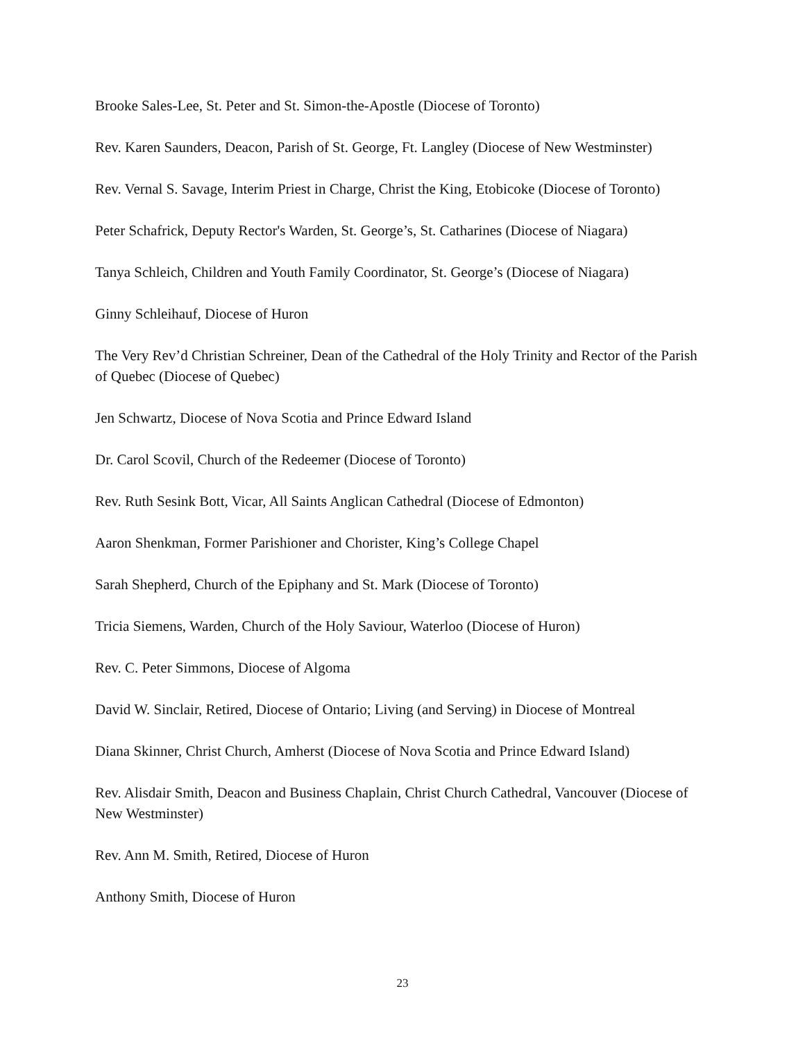Brooke Sales-Lee, St. Peter and St. Simon-the-Apostle (Diocese of Toronto)
Rev. Karen Saunders, Deacon, Parish of St. George, Ft. Langley (Diocese of New Westminster)
Rev. Vernal S. Savage, Interim Priest in Charge, Christ the King, Etobicoke (Diocese of Toronto)
Peter Schafrick, Deputy Rector's Warden, St. George’s, St. Catharines (Diocese of Niagara)
Tanya Schleich, Children and Youth Family Coordinator, St. George’s (Diocese of Niagara)
Ginny Schleihauf, Diocese of Huron
The Very Rev’d Christian Schreiner, Dean of the Cathedral of the Holy Trinity and Rector of the Parish of Quebec (Diocese of Quebec)
Jen Schwartz, Diocese of Nova Scotia and Prince Edward Island
Dr. Carol Scovil, Church of the Redeemer (Diocese of Toronto)
Rev. Ruth Sesink Bott, Vicar, All Saints Anglican Cathedral (Diocese of Edmonton)
Aaron Shenkman, Former Parishioner and Chorister, King’s College Chapel
Sarah Shepherd, Church of the Epiphany and St. Mark (Diocese of Toronto)
Tricia Siemens, Warden, Church of the Holy Saviour, Waterloo (Diocese of Huron)
Rev. C. Peter Simmons, Diocese of Algoma
David W. Sinclair, Retired, Diocese of Ontario; Living (and Serving) in Diocese of Montreal
Diana Skinner, Christ Church, Amherst (Diocese of Nova Scotia and Prince Edward Island)
Rev. Alisdair Smith, Deacon and Business Chaplain, Christ Church Cathedral, Vancouver (Diocese of New Westminster)
Rev. Ann M. Smith, Retired, Diocese of Huron
Anthony Smith, Diocese of Huron
23